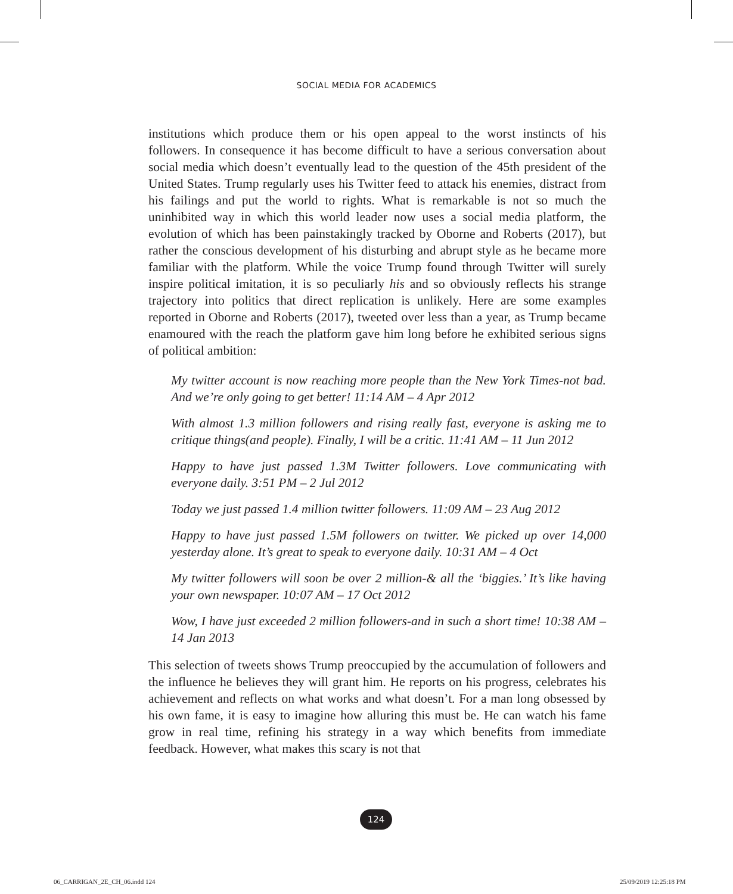SOCIAL MEDIA FOR ACADEMICS
institutions which produce them or his open appeal to the worst instincts of his followers. In consequence it has become difficult to have a serious conversation about social media which doesn’t eventually lead to the question of the 45th president of the United States. Trump regularly uses his Twitter feed to attack his enemies, distract from his failings and put the world to rights. What is remarkable is not so much the uninhibited way in which this world leader now uses a social media platform, the evolution of which has been painstakingly tracked by Oborne and Roberts (2017), but rather the conscious development of his disturbing and abrupt style as he became more familiar with the platform. While the voice Trump found through Twitter will surely inspire political imitation, it is so peculiarly his and so obviously reflects his strange trajectory into politics that direct replication is unlikely. Here are some examples reported in Oborne and Roberts (2017), tweeted over less than a year, as Trump became enamoured with the reach the platform gave him long before he exhibited serious signs of political ambition:
My twitter account is now reaching more people than the New York Times-not bad. And we’re only going to get better! 11:14 AM – 4 Apr 2012
With almost 1.3 million followers and rising really fast, everyone is asking me to critique things(and people). Finally, I will be a critic. 11:41 AM – 11 Jun 2012
Happy to have just passed 1.3M Twitter followers. Love communicating with everyone daily. 3:51 PM – 2 Jul 2012
Today we just passed 1.4 million twitter followers. 11:09 AM – 23 Aug 2012
Happy to have just passed 1.5M followers on twitter. We picked up over 14,000 yesterday alone. It’s great to speak to everyone daily. 10:31 AM – 4 Oct
My twitter followers will soon be over 2 million-& all the ‘biggies.’ It’s like having your own newspaper. 10:07 AM – 17 Oct 2012
Wow, I have just exceeded 2 million followers-and in such a short time! 10:38 AM – 14 Jan 2013
This selection of tweets shows Trump preoccupied by the accumulation of followers and the influence he believes they will grant him. He reports on his progress, celebrates his achievement and reflects on what works and what doesn’t. For a man long obsessed by his own fame, it is easy to imagine how alluring this must be. He can watch his fame grow in real time, refining his strategy in a way which benefits from immediate feedback. However, what makes this scary is not that
124
06_CARRIGAN_2E_CH_06.indd 124 25/09/2019 12:25:18 PM